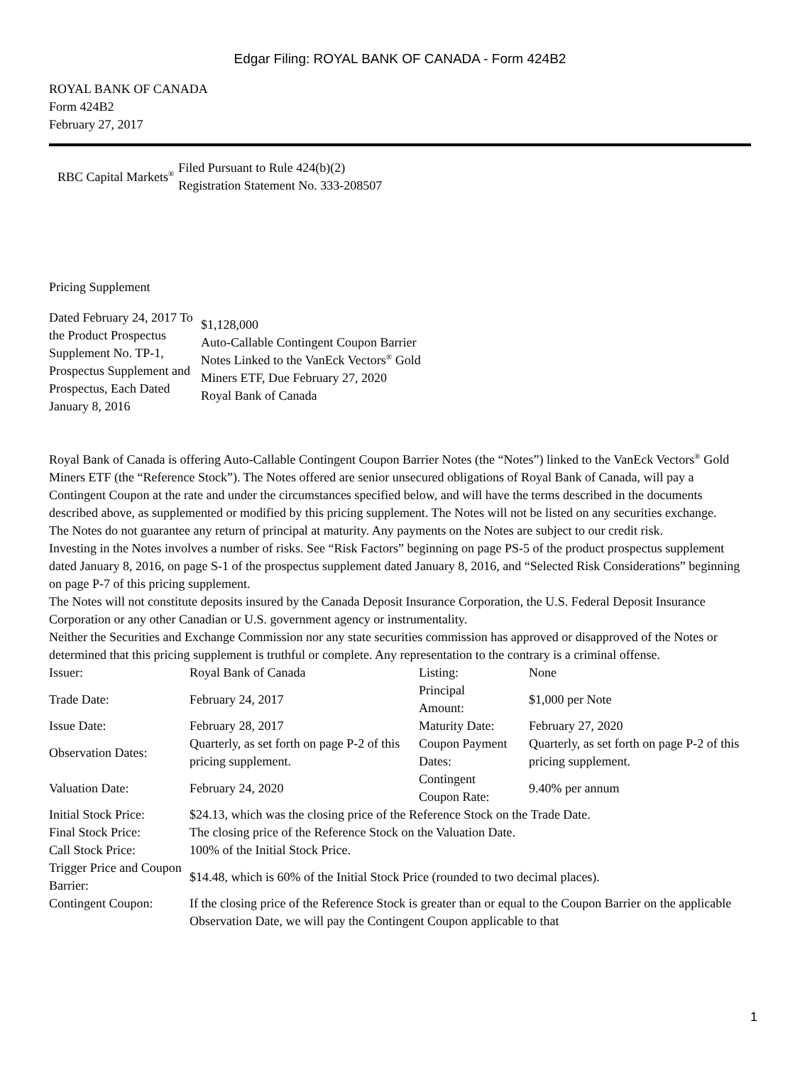Edgar Filing: ROYAL BANK OF CANADA - Form 424B2
ROYAL BANK OF CANADA
Form 424B2
February 27, 2017
| RBC Capital Markets<sup>®</sup> | Filed Pursuant to Rule 424(b)(2) Registration Statement No. 333-208507 |
Pricing Supplement
| Dated February 24, 2017 To the Product Prospectus Supplement No. TP-1, Prospectus Supplement and Prospectus, Each Dated January 8, 2016 | $1,128,000 Auto-Callable Contingent Coupon Barrier Notes Linked to the VanEck Vectors<sup>®</sup> Gold Miners ETF, Due February 27, 2020 Royal Bank of Canada |
Royal Bank of Canada is offering Auto-Callable Contingent Coupon Barrier Notes (the “Notes”) linked to the VanEck Vectors<sup>®</sup> Gold Miners ETF (the “Reference Stock”). The Notes offered are senior unsecured obligations of Royal Bank of Canada, will pay a Contingent Coupon at the rate and under the circumstances specified below, and will have the terms described in the documents described above, as supplemented or modified by this pricing supplement. The Notes will not be listed on any securities exchange.
The Notes do not guarantee any return of principal at maturity. Any payments on the Notes are subject to our credit risk.
Investing in the Notes involves a number of risks. See “Risk Factors” beginning on page PS-5 of the product prospectus supplement dated January 8, 2016, on page S-1 of the prospectus supplement dated January 8, 2016, and “Selected Risk Considerations” beginning on page P-7 of this pricing supplement.
The Notes will not constitute deposits insured by the Canada Deposit Insurance Corporation, the U.S. Federal Deposit Insurance Corporation or any other Canadian or U.S. government agency or instrumentality.
Neither the Securities and Exchange Commission nor any state securities commission has approved or disapproved of the Notes or determined that this pricing supplement is truthful or complete. Any representation to the contrary is a criminal offense.
| Issuer: | Royal Bank of Canada | Listing: | None |
| Trade Date: | February 24, 2017 | Principal Amount: | $1,000 per Note |
| Issue Date: | February 28, 2017 | Maturity Date: | February 27, 2020 |
| Observation Dates: | Quarterly, as set forth on page P-2 of this pricing supplement. | Coupon Payment Dates: | Quarterly, as set forth on page P-2 of this pricing supplement. |
| Valuation Date: | February 24, 2020 | Contingent Coupon Rate: | 9.40% per annum |
| Initial Stock Price: | $24.13, which was the closing price of the Reference Stock on the Trade Date. | | |
| Final Stock Price: | The closing price of the Reference Stock on the Valuation Date. | | |
| Call Stock Price: | 100% of the Initial Stock Price. | | |
| Trigger Price and Coupon Barrier: | $14.48, which is 60% of the Initial Stock Price (rounded to two decimal places). | | |
| Contingent Coupon: | If the closing price of the Reference Stock is greater than or equal to the Coupon Barrier on the applicable Observation Date, we will pay the Contingent Coupon applicable to that | | |
1